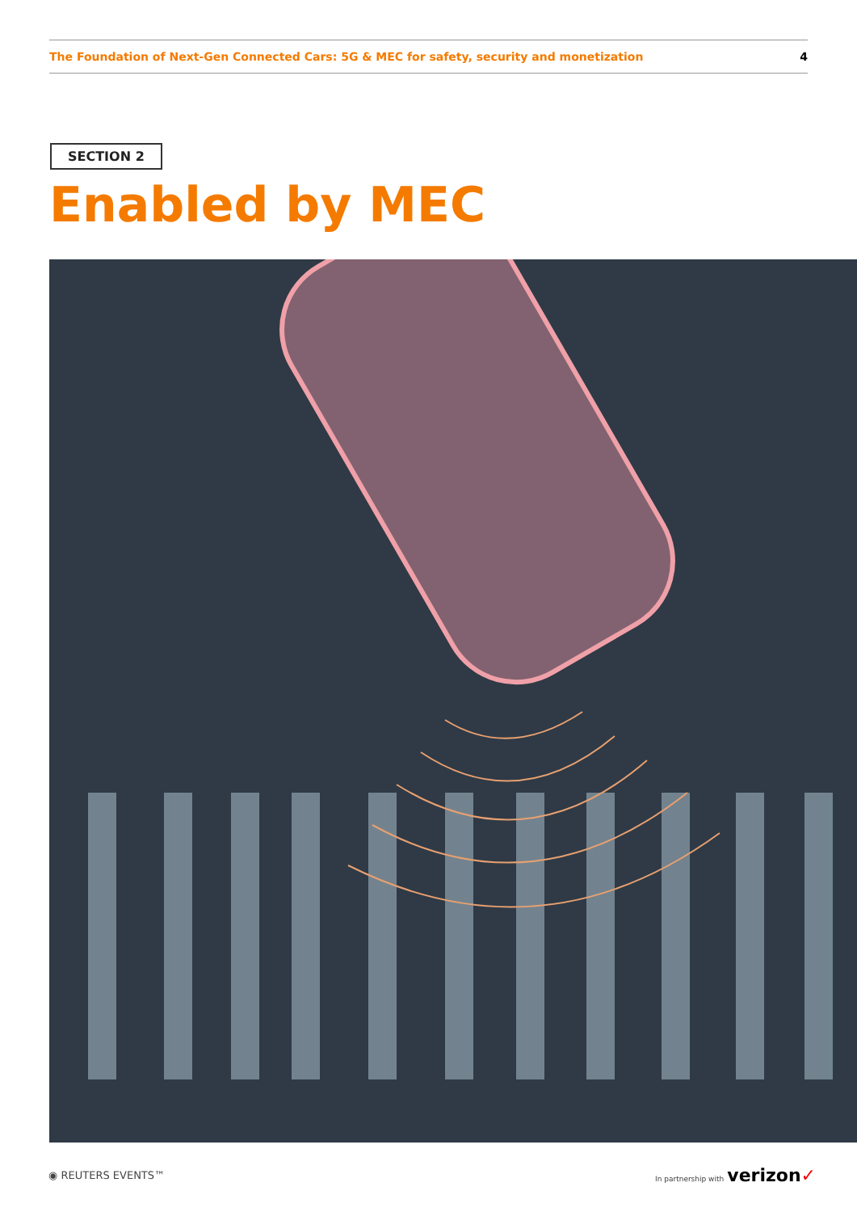The Foundation of Next-Gen Connected Cars: 5G & MEC for safety, security and monetization 4
SECTION 2
Enabled by MEC
◉ REUTERS EVENTS™ In partnership with verizon✓